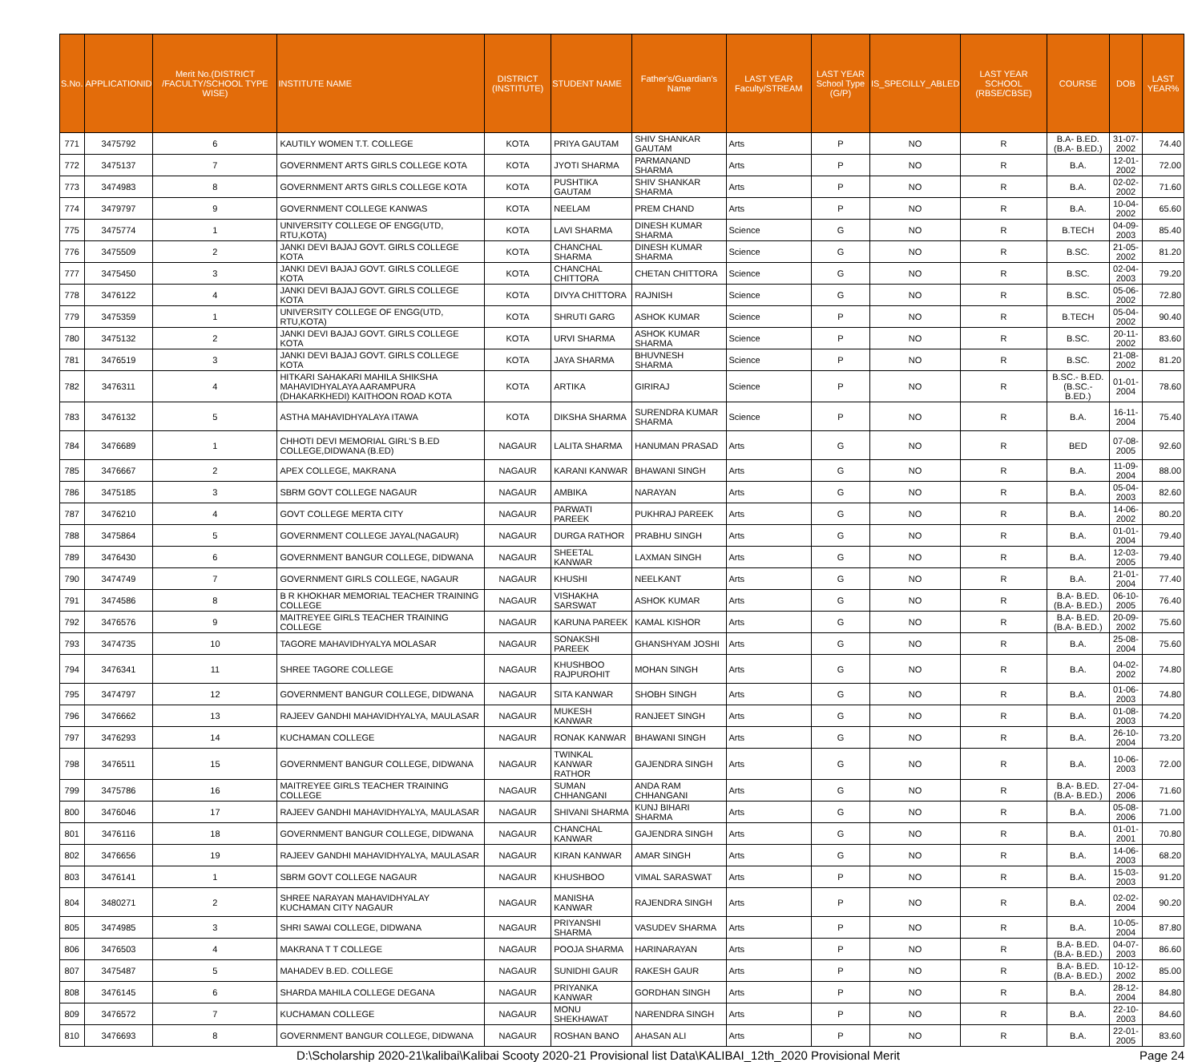| S.No. | APPLICATIONID | Merit No.(DISTRICT /FACULTY/SCHOOL TYPE WISE) | INSTITUTE NAME | DISTRICT (INSTITUTE) | STUDENT NAME | Father's/Guardian's Name | LAST YEAR Faculty/STREAM | LAST YEAR School Type (G/P) | IS_SPECILLY_ABLED | LAST YEAR SCHOOL (RBSE/CBSE) | COURSE | DOB | LAST YEAR% |
| --- | --- | --- | --- | --- | --- | --- | --- | --- | --- | --- | --- | --- | --- |
| 771 | 3475792 | 6 | KAUTILY WOMEN T.T. COLLEGE | KOTA | PRIYA GAUTAM | SHIV SHANKAR GAUTAM | Arts | P | NO | R | B.A- B.ED.(B.A- B.ED.) | 31-07-2002 | 74.40 |
| 772 | 3475137 | 7 | GOVERNMENT ARTS GIRLS COLLEGE KOTA | KOTA | JYOTI SHARMA | PARMANAND SHARMA | Arts | P | NO | R | B.A. | 12-01-2002 | 72.00 |
| 773 | 3474983 | 8 | GOVERNMENT ARTS GIRLS COLLEGE KOTA | KOTA | PUSHTIKA GAUTAM | SHIV SHANKAR SHARMA | Arts | P | NO | R | B.A. | 02-02-2002 | 71.60 |
| 774 | 3479797 | 9 | GOVERNMENT COLLEGE KANWAS | KOTA | NEELAM | PREM CHAND | Arts | P | NO | R | B.A. | 10-04-2002 | 65.60 |
| 775 | 3475774 | 1 | UNIVERSITY COLLEGE OF ENGG(UTD, RTU,KOTA) | KOTA | LAVI SHARMA | DINESH KUMAR SHARMA | Science | G | NO | R | B.TECH | 04-09-2003 | 85.40 |
| 776 | 3475509 | 2 | JANKI DEVI BAJAJ GOVT. GIRLS COLLEGE KOTA | KOTA | CHANCHAL SHARMA | DINESH KUMAR SHARMA | Science | G | NO | R | B.SC. | 21-05-2002 | 81.20 |
| 777 | 3475450 | 3 | JANKI DEVI BAJAJ GOVT. GIRLS COLLEGE KOTA | KOTA | CHANCHAL CHITTORA | CHETAN CHITTORA | Science | G | NO | R | B.SC. | 02-04-2003 | 79.20 |
| 778 | 3476122 | 4 | JANKI DEVI BAJAJ GOVT. GIRLS COLLEGE KOTA | KOTA | DIVYA CHITTORA | RAJNISH | Science | G | NO | R | B.SC. | 05-06-2002 | 72.80 |
| 779 | 3475359 | 1 | UNIVERSITY COLLEGE OF ENGG(UTD, RTU,KOTA) | KOTA | SHRUTI GARG | ASHOK KUMAR | Science | P | NO | R | B.TECH | 05-04-2002 | 90.40 |
| 780 | 3475132 | 2 | JANKI DEVI BAJAJ GOVT. GIRLS COLLEGE KOTA | KOTA | URVI SHARMA | ASHOK KUMAR SHARMA | Science | P | NO | R | B.SC. | 20-11-2002 | 83.60 |
| 781 | 3476519 | 3 | JANKI DEVI BAJAJ GOVT. GIRLS COLLEGE KOTA | KOTA | JAYA SHARMA | BHUVNESH SHARMA | Science | P | NO | R | B.SC. | 21-08-2002 | 81.20 |
| 782 | 3476311 | 4 | HITKARI SAHAKARI MAHILA SHIKSHA MAHAVIDHYALAYA AARAMPURA (DHAKARKHEDI) KAITHOON ROAD KOTA | KOTA | ARTIKA | GIRIRAJ | Science | P | NO | R | B.SC.- B.ED.(B.SC.- B.ED.) | 01-01-2004 | 78.60 |
| 783 | 3476132 | 5 | ASTHA MAHAVIDHYALAYA ITAWA | KOTA | DIKSHA SHARMA | SURENDRA KUMAR SHARMA | Science | P | NO | R | B.A. | 16-11-2004 | 75.40 |
| 784 | 3476689 | 1 | CHHOTI DEVI MEMORIAL GIRL'S B.ED COLLEGE,DIDWANA (B.ED) | NAGAUR | LALITA SHARMA | HANUMAN PRASAD | Arts | G | NO | R | BED | 07-08-2005 | 92.60 |
| 785 | 3476667 | 2 | APEX COLLEGE, MAKRANA | NAGAUR | KARANI KANWAR | BHAWANI SINGH | Arts | G | NO | R | B.A. | 11-09-2004 | 88.00 |
| 786 | 3475185 | 3 | SBRM GOVT COLLEGE NAGAUR | NAGAUR | AMBIKA | NARAYAN | Arts | G | NO | R | B.A. | 05-04-2003 | 82.60 |
| 787 | 3476210 | 4 | GOVT COLLEGE MERTA CITY | NAGAUR | PARWATI PAREEK | PUKHRAJ PAREEK | Arts | G | NO | R | B.A. | 14-06-2002 | 80.20 |
| 788 | 3475864 | 5 | GOVERNMENT COLLEGE JAYAL(NAGAUR) | NAGAUR | DURGA RATHOR | PRABHU SINGH | Arts | G | NO | R | B.A. | 01-01-2004 | 79.40 |
| 789 | 3476430 | 6 | GOVERNMENT BANGUR COLLEGE, DIDWANA | NAGAUR | SHEETAL KANWAR | LAXMAN SINGH | Arts | G | NO | R | B.A. | 12-03-2005 | 79.40 |
| 790 | 3474749 | 7 | GOVERNMENT GIRLS COLLEGE, NAGAUR | NAGAUR | KHUSHI | NEELKANT | Arts | G | NO | R | B.A. | 21-01-2004 | 77.40 |
| 791 | 3474586 | 8 | B R KHOKHAR MEMORIAL TEACHER TRAINING COLLEGE | NAGAUR | VISHAKHA SARSWAT | ASHOK KUMAR | Arts | G | NO | R | B.A- B.ED.(B.A- B.ED.) | 06-10-2005 | 76.40 |
| 792 | 3476576 | 9 | MAITREYEE GIRLS TEACHER TRAINING COLLEGE | NAGAUR | KARUNA PAREEK | KAMAL KISHOR | Arts | G | NO | R | B.A- B.ED.(B.A- B.ED.) | 20-09-2002 | 75.60 |
| 793 | 3474735 | 10 | TAGORE MAHAVIDHYALYA MOLASAR | NAGAUR | SONAKSHI PAREEK | GHANSHYAM JOSHI | Arts | G | NO | R | B.A. | 25-08-2004 | 75.60 |
| 794 | 3476341 | 11 | SHREE TAGORE COLLEGE | NAGAUR | KHUSHBOO RAJPUROHIT | MOHAN SINGH | Arts | G | NO | R | B.A. | 04-02-2002 | 74.80 |
| 795 | 3474797 | 12 | GOVERNMENT BANGUR COLLEGE, DIDWANA | NAGAUR | SITA KANWAR | SHOBH SINGH | Arts | G | NO | R | B.A. | 01-06-2003 | 74.80 |
| 796 | 3476662 | 13 | RAJEEV GANDHI MAHAVIDHYALYA, MAULASAR | NAGAUR | MUKESH KANWAR | RANJEET SINGH | Arts | G | NO | R | B.A. | 01-08-2003 | 74.20 |
| 797 | 3476293 | 14 | KUCHAMAN COLLEGE | NAGAUR | RONAK KANWAR | BHAWANI SINGH | Arts | G | NO | R | B.A. | 26-10-2004 | 73.20 |
| 798 | 3476511 | 15 | GOVERNMENT BANGUR COLLEGE, DIDWANA | NAGAUR | TWINKAL KANWAR RATHOR | GAJENDRA SINGH | Arts | G | NO | R | B.A. | 10-06-2003 | 72.00 |
| 799 | 3475786 | 16 | MAITREYEE GIRLS TEACHER TRAINING COLLEGE | NAGAUR | SUMAN CHHANGANI | ANDA RAM CHHANGANI | Arts | G | NO | R | B.A- B.ED.(B.A- B.ED.) | 27-04-2006 | 71.60 |
| 800 | 3476046 | 17 | RAJEEV GANDHI MAHAVIDHYALYA, MAULASAR | NAGAUR | SHIVANI SHARMA | KUNJ BIHARI SHARMA | Arts | G | NO | R | B.A. | 05-08-2006 | 71.00 |
| 801 | 3476116 | 18 | GOVERNMENT BANGUR COLLEGE, DIDWANA | NAGAUR | CHANCHAL KANWAR | GAJENDRA SINGH | Arts | G | NO | R | B.A. | 01-01-2001 | 70.80 |
| 802 | 3476656 | 19 | RAJEEV GANDHI MAHAVIDHYALYA, MAULASAR | NAGAUR | KIRAN KANWAR | AMAR SINGH | Arts | G | NO | R | B.A. | 14-06-2003 | 68.20 |
| 803 | 3476141 | 1 | SBRM GOVT COLLEGE NAGAUR | NAGAUR | KHUSHBOO | VIMAL SARASWAT | Arts | P | NO | R | B.A. | 15-03-2003 | 91.20 |
| 804 | 3480271 | 2 | SHREE NARAYAN MAHAVIDHYALAY KUCHAMAN CITY NAGAUR | NAGAUR | MANISHA KANWAR | RAJENDRA SINGH | Arts | P | NO | R | B.A. | 02-02-2004 | 90.20 |
| 805 | 3474985 | 3 | SHRI SAWAI COLLEGE, DIDWANA | NAGAUR | PRIYANSHI SHARMA | VASUDEV SHARMA | Arts | P | NO | R | B.A. | 10-05-2004 | 87.80 |
| 806 | 3476503 | 4 | MAKRANA T T COLLEGE | NAGAUR | POOJA SHARMA | HARINARAYAN | Arts | P | NO | R | B.A- B.ED.(B.A- B.ED.) | 04-07-2003 | 86.60 |
| 807 | 3475487 | 5 | MAHADEV B.ED. COLLEGE | NAGAUR | SUNIDHI GAUR | RAKESH GAUR | Arts | P | NO | R | B.A- B.ED.(B.A- B.ED.) | 10-12-2002 | 85.00 |
| 808 | 3476145 | 6 | SHARDA MAHILA COLLEGE DEGANA | NAGAUR | PRIYANKA KANWAR | GORDHAN SINGH | Arts | P | NO | R | B.A. | 28-12-2004 | 84.80 |
| 809 | 3476572 | 7 | KUCHAMAN COLLEGE | NAGAUR | MONU SHEKHAWAT | NARENDRA SINGH | Arts | P | NO | R | B.A. | 22-10-2003 | 84.60 |
| 810 | 3476693 | 8 | GOVERNMENT BANGUR COLLEGE, DIDWANA | NAGAUR | ROSHAN BANO | AHASAN ALI | Arts | P | NO | R | B.A. | 22-01-2005 | 83.60 |
D:\Scholarship 2020-21\kalibai\Kalibai Scooty 2020-21 Provisional list Data\KALIBAI_12th_2020 Provisional Merit Page 24